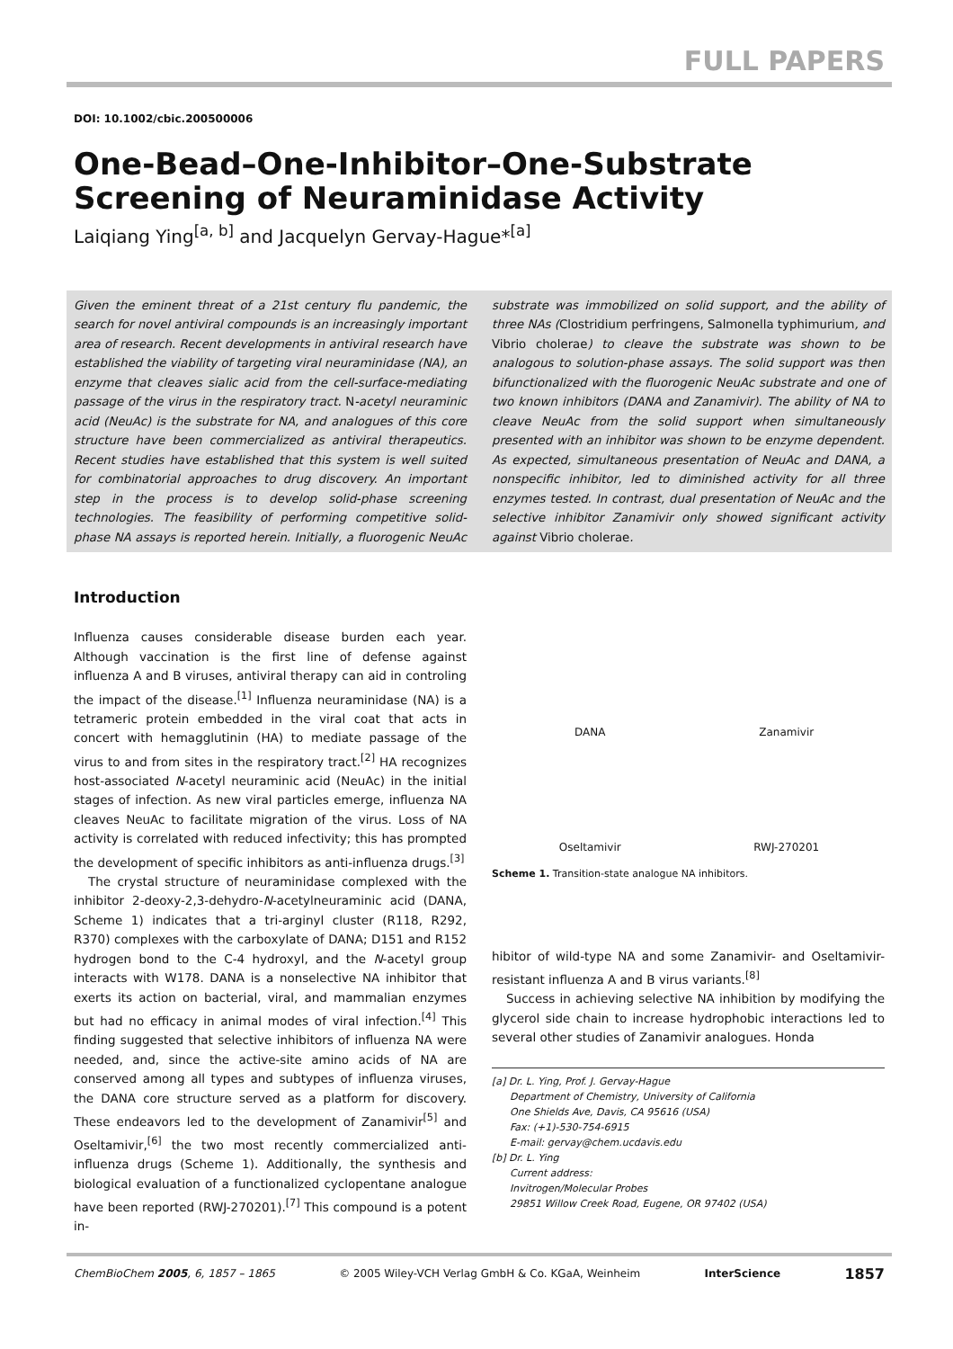FULL PAPERS
DOI: 10.1002/cbic.200500006
One-Bead–One-Inhibitor–One-Substrate Screening of Neuraminidase Activity
Laiqiang Ying<sup>[a, b]</sup> and Jacquelyn Gervay-Hague*<sup>[a]</sup>
Given the eminent threat of a 21st century flu pandemic, the search for novel antiviral compounds is an increasingly important area of research. Recent developments in antiviral research have established the viability of targeting viral neuraminidase (NA), an enzyme that cleaves sialic acid from the cell-surface-mediating passage of the virus in the respiratory tract. N-acetyl neuraminic acid (NeuAc) is the substrate for NA, and analogues of this core structure have been commercialized as antiviral therapeutics. Recent studies have established that this system is well suited for combinatorial approaches to drug discovery. An important step in the process is to develop solid-phase screening technologies. The feasibility of performing competitive solid-phase NA assays is reported herein. Initially, a fluorogenic NeuAc substrate was immobilized on solid support, and the ability of three NAs (Clostridium perfringens, Salmonella typhimurium, and Vibrio cholerae) to cleave the substrate was shown to be analogous to solution-phase assays. The solid support was then bifunctionalized with the fluorogenic NeuAc substrate and one of two known inhibitors (DANA and Zanamivir). The ability of NA to cleave NeuAc from the solid support when simultaneously presented with an inhibitor was shown to be enzyme dependent. As expected, simultaneous presentation of NeuAc and DANA, a nonspecific inhibitor, led to diminished activity for all three enzymes tested. In contrast, dual presentation of NeuAc and the selective inhibitor Zanamivir only showed significant activity against Vibrio cholerae.
Introduction
Influenza causes considerable disease burden each year. Although vaccination is the first line of defense against influenza A and B viruses, antiviral therapy can aid in controling the impact of the disease.<sup>[1]</sup> Influenza neuraminidase (NA) is a tetrameric protein embedded in the viral coat that acts in concert with hemagglutinin (HA) to mediate passage of the virus to and from sites in the respiratory tract.<sup>[2]</sup> HA recognizes host-associated N-acetyl neuraminic acid (NeuAc) in the initial stages of infection. As new viral particles emerge, influenza NA cleaves NeuAc to facilitate migration of the virus. Loss of NA activity is correlated with reduced infectivity; this has prompted the development of specific inhibitors as anti-influenza drugs.<sup>[3]</sup>
The crystal structure of neuraminidase complexed with the inhibitor 2-deoxy-2,3-dehydro-N-acetylneuraminic acid (DANA, Scheme 1) indicates that a tri-arginyl cluster (R118, R292, R370) complexes with the carboxylate of DANA; D151 and R152 hydrogen bond to the C-4 hydroxyl, and the N-acetyl group interacts with W178. DANA is a nonselective NA inhibitor that exerts its action on bacterial, viral, and mammalian enzymes but had no efficacy in animal modes of viral infection.<sup>[4]</sup> This finding suggested that selective inhibitors of influenza NA were needed, and, since the active-site amino acids of NA are conserved among all types and subtypes of influenza viruses, the DANA core structure served as a platform for discovery. These endeavors led to the development of Zanamivir<sup>[5]</sup> and Oseltamivir,<sup>[6]</sup> the two most recently commercialized anti-influenza drugs (Scheme 1). Additionally, the synthesis and biological evaluation of a functionalized cyclopentane analogue have been reported (RWJ-270201).<sup>[7]</sup> This compound is a potent in-
DANA
Zanamivir
Oseltamivir
RWJ-270201
Scheme 1. Transition-state analogue NA inhibitors.
hibitor of wild-type NA and some Zanamivir- and Oseltamivir-resistant influenza A and B virus variants.<sup>[8]</sup>
Success in achieving selective NA inhibition by modifying the glycerol side chain to increase hydrophobic interactions led to several other studies of Zanamivir analogues. Honda
[a] Dr. L. Ying, Prof. J. Gervay-Hague
Department of Chemistry, University of California
One Shields Ave, Davis, CA 95616 (USA)
Fax: (+1)-530-754-6915
E-mail: gervay@chem.ucdavis.edu
[b] Dr. L. Ying
Current address:
Invitrogen/Molecular Probes
29851 Willow Creek Road, Eugene, OR 97402 (USA)
ChemBioChem 2005, 6, 1857 – 1865 © 2005 Wiley-VCH Verlag GmbH & Co. KGaA, Weinheim InterScience 1857